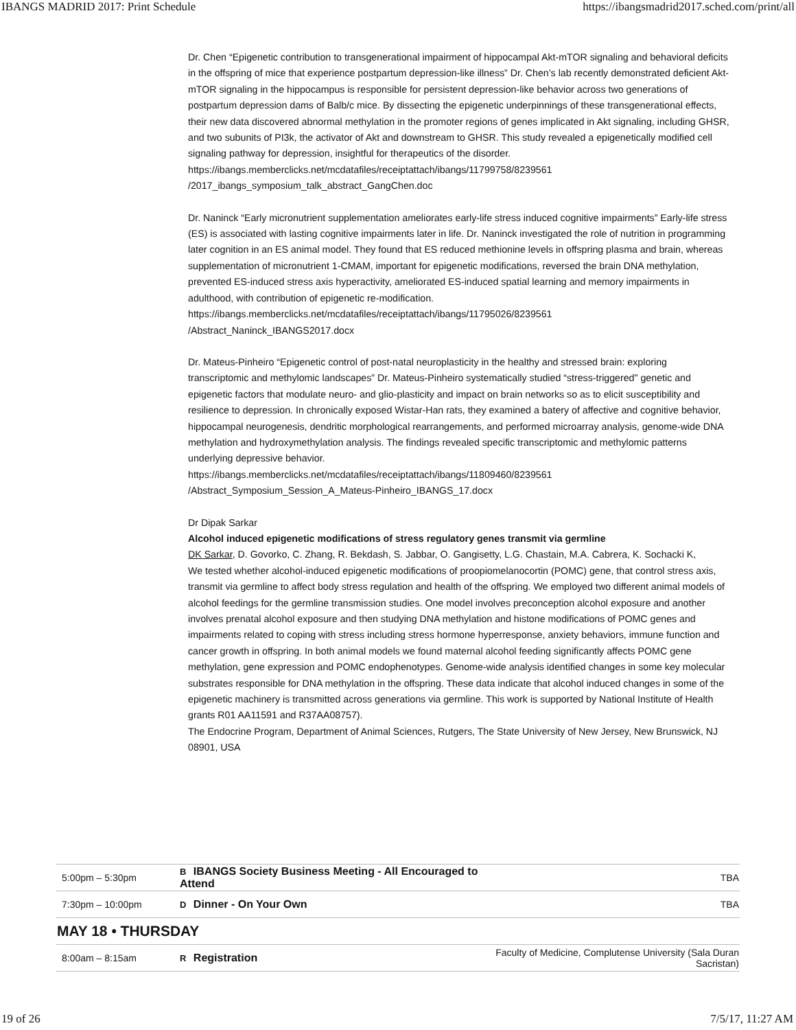IBANGS MADRID 2017: Print Schedule https://ibangsmadrid2017.sched.com/print/all
Dr. Chen “Epigenetic contribution to transgenerational impairment of hippocampal Akt-mTOR signaling and behavioral deficits in the offspring of mice that experience postpartum depression-like illness” Dr. Chen’s lab recently demonstrated deficient Akt-mTOR signaling in the hippocampus is responsible for persistent depression-like behavior across two generations of postpartum depression dams of Balb/c mice. By dissecting the epigenetic underpinnings of these transgenerational effects, their new data discovered abnormal methylation in the promoter regions of genes implicated in Akt signaling, including GHSR, and two subunits of PI3k, the activator of Akt and downstream to GHSR. This study revealed a epigenetically modified cell signaling pathway for depression, insightful for therapeutics of the disorder.
https://ibangs.memberclicks.net/mcdatafiles/receiptattach/ibangs/11799758/8239561
/2017_ibangs_symposium_talk_abstract_GangChen.doc
Dr. Naninck “Early micronutrient supplementation ameliorates early-life stress induced cognitive impairments” Early-life stress (ES) is associated with lasting cognitive impairments later in life. Dr. Naninck investigated the role of nutrition in programming later cognition in an ES animal model. They found that ES reduced methionine levels in offspring plasma and brain, whereas supplementation of micronutrient 1-CMAM, important for epigenetic modifications, reversed the brain DNA methylation, prevented ES-induced stress axis hyperactivity, ameliorated ES-induced spatial learning and memory impairments in adulthood, with contribution of epigenetic re-modification.
https://ibangs.memberclicks.net/mcdatafiles/receiptattach/ibangs/11795026/8239561
/Abstract_Naninck_IBANGS2017.docx
Dr. Mateus-Pinheiro “Epigenetic control of post-natal neuroplasticity in the healthy and stressed brain: exploring transcriptomic and methylomic landscapes” Dr. Mateus-Pinheiro systematically studied “stress-triggered" genetic and epigenetic factors that modulate neuro- and glio-plasticity and impact on brain networks so as to elicit susceptibility and resilience to depression. In chronically exposed Wistar-Han rats, they examined a batery of affective and cognitive behavior, hippocampal neurogenesis, dendritic morphological rearrangements, and performed microarray analysis, genome-wide DNA methylation and hydroxymethylation analysis. The findings revealed specific transcriptomic and methylomic patterns underlying depressive behavior.
https://ibangs.memberclicks.net/mcdatafiles/receiptattach/ibangs/11809460/8239561
/Abstract_Symposium_Session_A_Mateus-Pinheiro_IBANGS_17.docx
Dr Dipak Sarkar
Alcohol induced epigenetic modifications of stress regulatory genes transmit via germline
DK Sarkar, D. Govorko, C. Zhang, R. Bekdash, S. Jabbar, O. Gangisetty, L.G. Chastain, M.A. Cabrera, K. Sochacki K,
We tested whether alcohol-induced epigenetic modifications of proopiomelanocortin (POMC) gene, that control stress axis, transmit via germline to affect body stress regulation and health of the offspring. We employed two different animal models of alcohol feedings for the germline transmission studies. One model involves preconception alcohol exposure and another involves prenatal alcohol exposure and then studying DNA methylation and histone modifications of POMC genes and impairments related to coping with stress including stress hormone hyperresponse, anxiety behaviors, immune function and cancer growth in offspring. In both animal models we found maternal alcohol feeding significantly affects POMC gene methylation, gene expression and POMC endophenotypes. Genome-wide analysis identified changes in some key molecular substrates responsible for DNA methylation in the offspring. These data indicate that alcohol induced changes in some of the epigenetic machinery is transmitted across generations via germline. This work is supported by National Institute of Health grants R01 AA11591 and R37AA08757).
The Endocrine Program, Department of Animal Sciences, Rutgers, The State University of New Jersey, New Brunswick, NJ 08901, USA
| 5:00pm – 5:30pm | B IBANGS Society Business Meeting - All Encouraged to Attend | TBA |
| 7:30pm – 10:00pm | D Dinner - On Your Own | TBA |
| MAY 18 • THURSDAY | | |
| 8:00am – 8:15am | R Registration | Faculty of Medicine, Complutense University (Sala Duran Sacristan) |
19 of 26 7/5/17, 11:27 AM